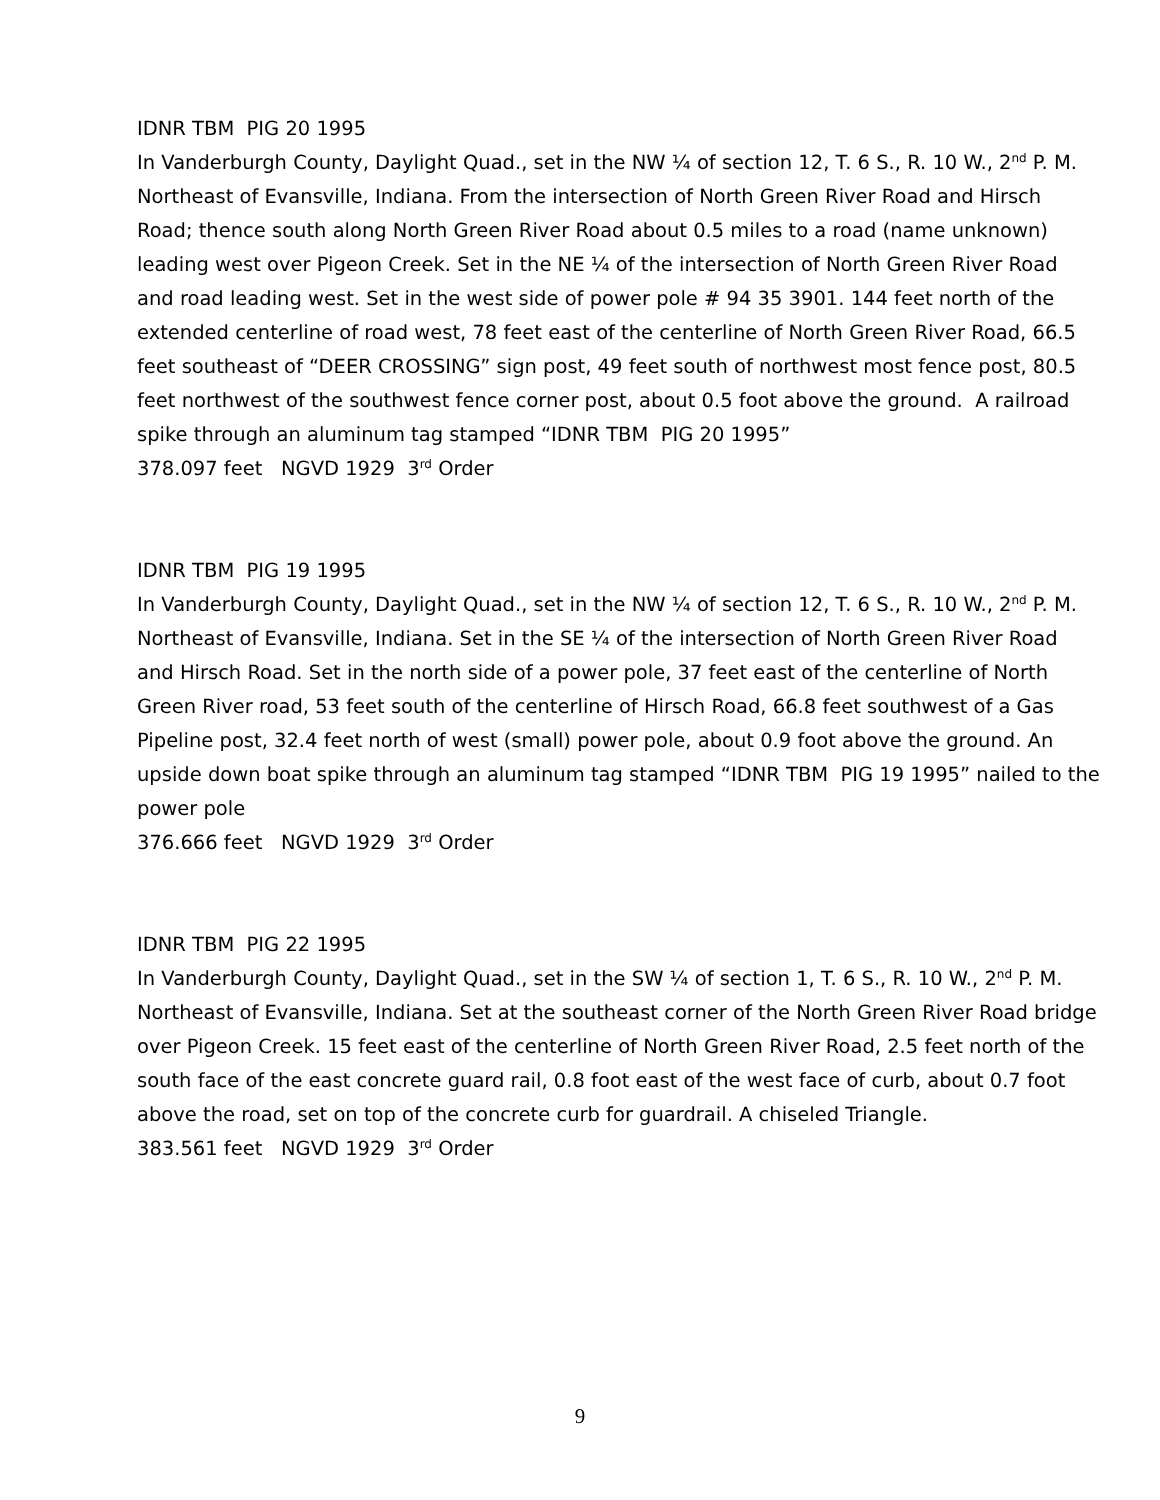IDNR TBM PIG 20 1995
In Vanderburgh County, Daylight Quad., set in the NW ¼ of section 12, T. 6 S., R. 10 W., 2<sup>nd</sup> P. M. Northeast of Evansville, Indiana. From the intersection of North Green River Road and Hirsch Road; thence south along North Green River Road about 0.5 miles to a road (name unknown) leading west over Pigeon Creek. Set in the NE ¼ of the intersection of North Green River Road and road leading west. Set in the west side of power pole # 94 35 3901. 144 feet north of the extended centerline of road west, 78 feet east of the centerline of North Green River Road, 66.5 feet southeast of “DEER CROSSING” sign post, 49 feet south of northwest most fence post, 80.5 feet northwest of the southwest fence corner post, about 0.5 foot above the ground. A railroad spike through an aluminum tag stamped “IDNR TBM PIG 20 1995”
378.097 feet NGVD 1929 3<sup>rd</sup> Order
IDNR TBM PIG 19 1995
In Vanderburgh County, Daylight Quad., set in the NW ¼ of section 12, T. 6 S., R. 10 W., 2<sup>nd</sup> P. M. Northeast of Evansville, Indiana. Set in the SE ¼ of the intersection of North Green River Road and Hirsch Road. Set in the north side of a power pole, 37 feet east of the centerline of North Green River road, 53 feet south of the centerline of Hirsch Road, 66.8 feet southwest of a Gas Pipeline post, 32.4 feet north of west (small) power pole, about 0.9 foot above the ground. An upside down boat spike through an aluminum tag stamped “IDNR TBM PIG 19 1995” nailed to the power pole
376.666 feet NGVD 1929 3<sup>rd</sup> Order
IDNR TBM PIG 22 1995
In Vanderburgh County, Daylight Quad., set in the SW ¼ of section 1, T. 6 S., R. 10 W., 2<sup>nd</sup> P. M. Northeast of Evansville, Indiana. Set at the southeast corner of the North Green River Road bridge over Pigeon Creek. 15 feet east of the centerline of North Green River Road, 2.5 feet north of the south face of the east concrete guard rail, 0.8 foot east of the west face of curb, about 0.7 foot above the road, set on top of the concrete curb for guardrail. A chiseled Triangle.
383.561 feet NGVD 1929 3<sup>rd</sup> Order
9